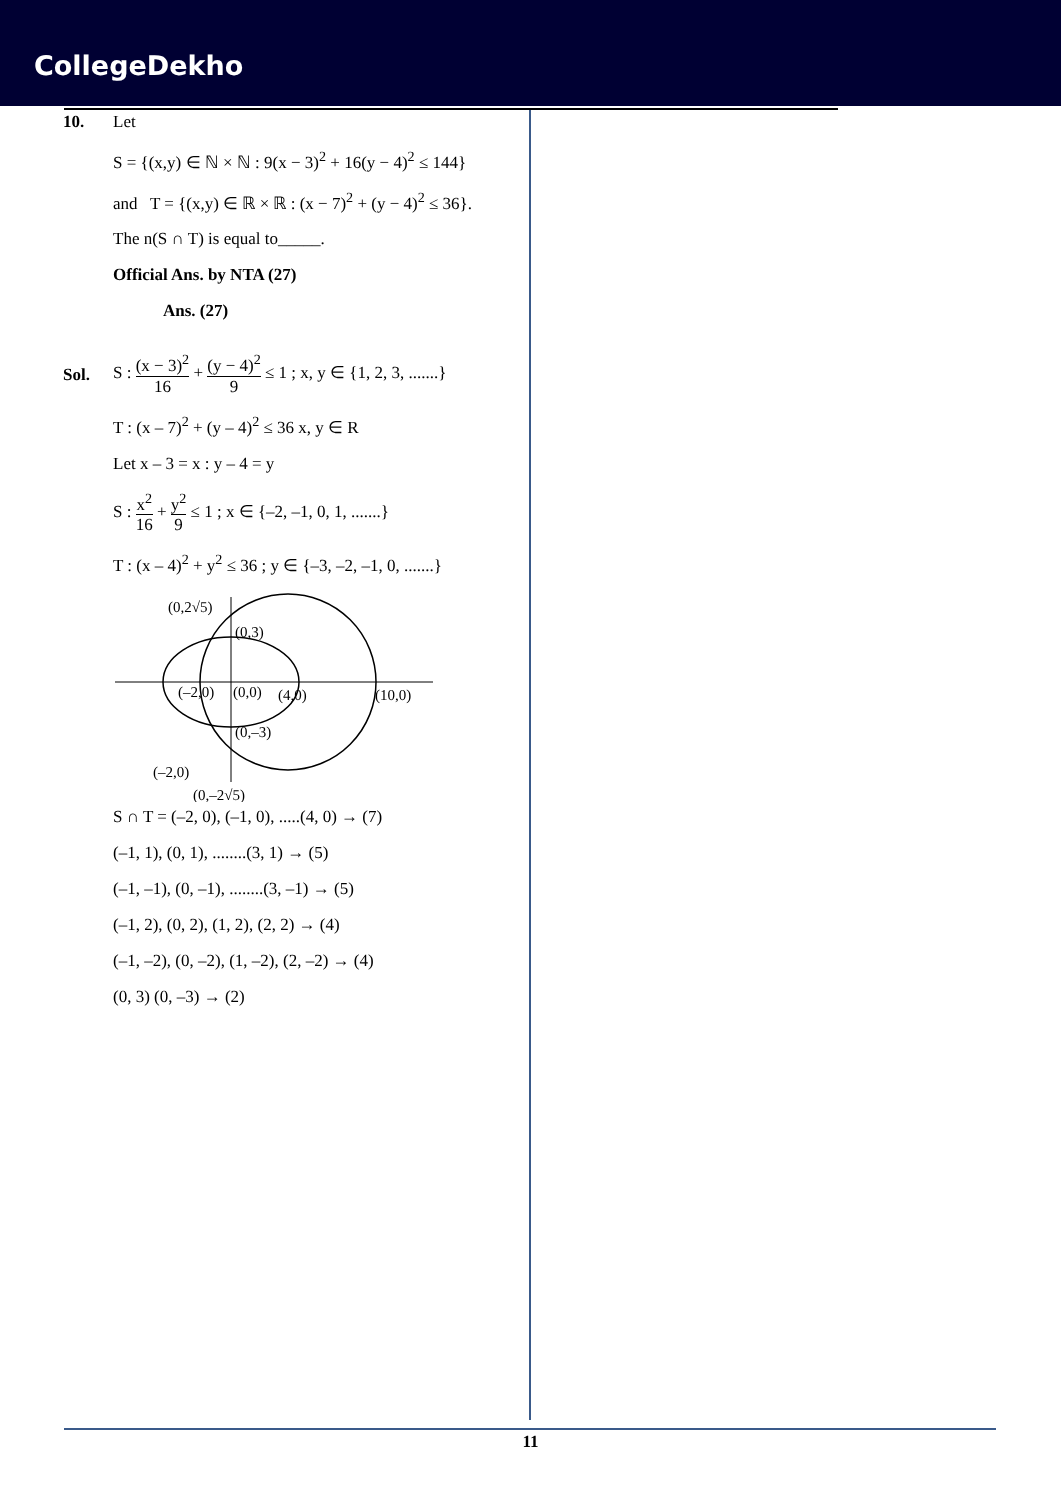CollegeDekho
10. Let
S = {(x,y) ∈ ℕ × ℕ : 9(x − 3)<sup>2</sup> + 16(y − 4)<sup>2</sup> ≤ 144}
and T = {(x,y) ∈ ℝ × ℝ : (x − 7)<sup>2</sup> + (y − 4)<sup>2</sup> ≤ 36}.
The n(S ∩ T) is equal to_____.
Official Ans. by NTA (27)
Ans. (27)
Sol.
S : (x − 3)<sup>2</sup> 16 + (y − 4)<sup>2</sup> 9 ≤ 1 ; x, y ∈ {1, 2, 3, .......}
T : (x – 7)<sup>2</sup> + (y – 4)<sup>2</sup> ≤ 36 x, y ∈ R
Let x – 3 = x : y – 4 = y
S : x<sup>2</sup> 16 + y<sup>2</sup> 9 ≤ 1 ; x ∈ {–2, –1, 0, 1, .......}
T : (x – 4)<sup>2</sup> + y<sup>2</sup> ≤ 36 ; y ∈ {–3, –2, –1, 0, .......}
(0,2√5)
(0,3)
(–2,0)
(0,0)
(4,0)
(10,0)
(0,–3)
(–2,0)
(0,–2√5)
S ∩ T = (–2, 0), (–1, 0), .....(4, 0) → (7)
(–1, 1), (0, 1), ........(3, 1) → (5)
(–1, –1), (0, –1), ........(3, –1) → (5)
(–1, 2), (0, 2), (1, 2), (2, 2) → (4)
(–1, –2), (0, –2), (1, –2), (2, –2) → (4)
(0, 3) (0, –3) → (2)
11